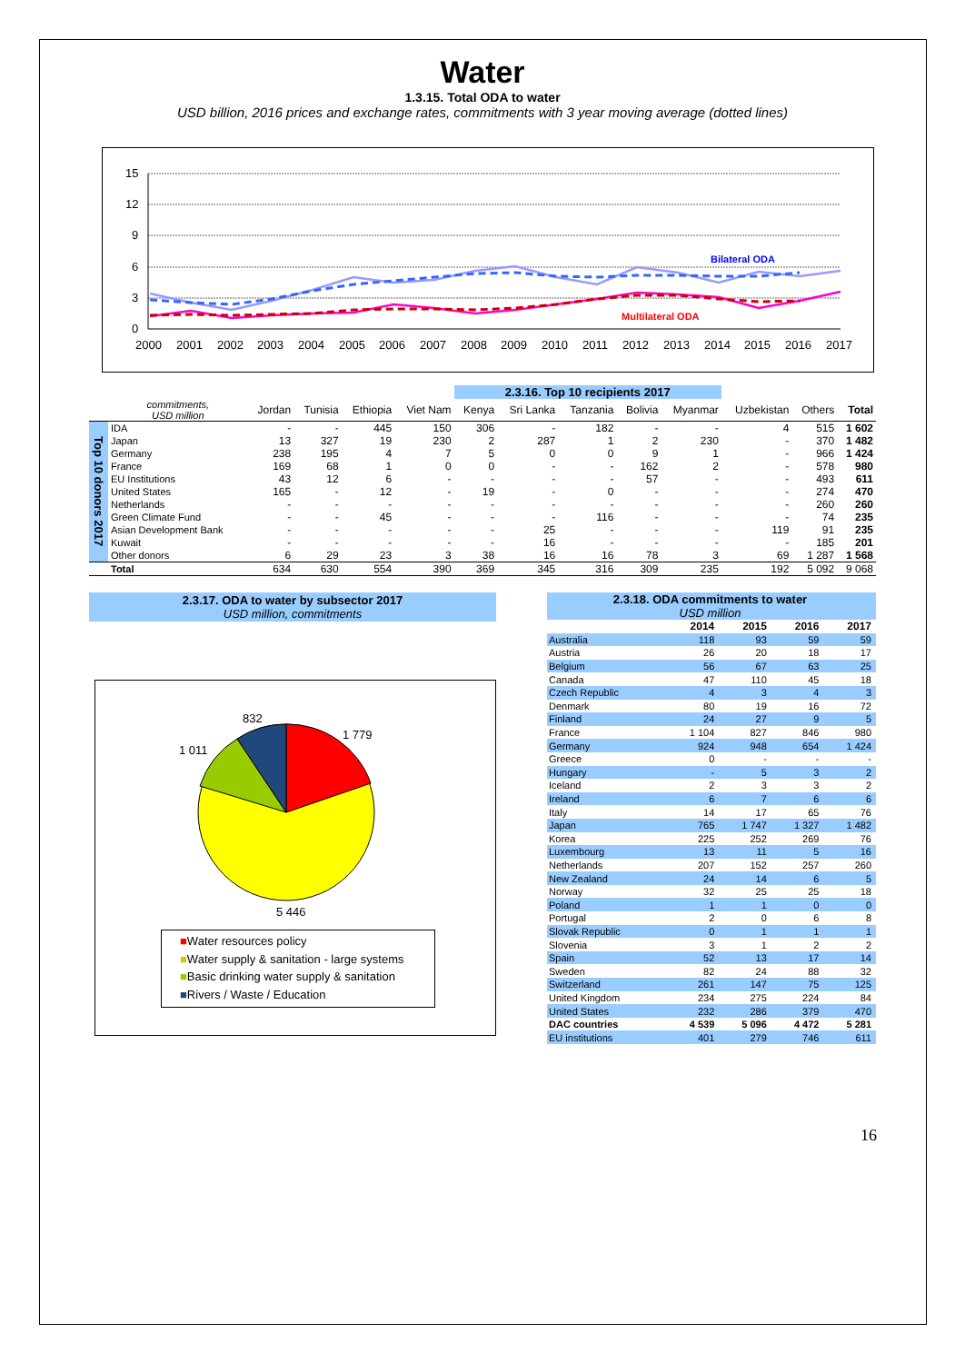Water
1.3.15. Total ODA to water
USD billion, 2016 prices and exchange rates, commitments with 3 year moving average (dotted lines)
15
12
9
6
3
0
2000
2001
2002
2003
2004
2005
2006
2007
2008
2009
2010
2011
2012
2013
2014
2015
2016
2017
Bilateral ODA
Multilateral ODA
| | | | | | | 2.3.16. Top 10 recipients 2017 | | | | | | | |
| --- | --- | --- | --- | --- | --- | --- | --- | --- | --- | --- | --- | --- | --- |
| | commitments, USD million | Jordan | Tunisia | Ethiopia | Viet Nam | Kenya | Sri Lanka | Tanzania | Bolivia | Myanmar | Uzbekistan | Others | Total |
| Top 10 donors 2017 | IDA | - | - | 445 | 150 | 306 | - | 182 | - | - | 4 | 515 | 1 602 |
| | Japan | 13 | 327 | 19 | 230 | 2 | 287 | 1 | 2 | 230 | - | 370 | 1 482 |
| | Germany | 238 | 195 | 4 | 7 | 5 | 0 | 0 | 9 | 1 | - | 966 | 1 424 |
| | France | 169 | 68 | 1 | 0 | 0 | - | - | 162 | 2 | - | 578 | 980 |
| | EU Institutions | 43 | 12 | 6 | - | - | - | - | 57 | - | - | 493 | 611 |
| | United States | 165 | - | 12 | - | 19 | - | 0 | - | - | - | 274 | 470 |
| | Netherlands | - | - | - | - | - | - | - | - | - | - | 260 | 260 |
| | Green Climate Fund | - | - | 45 | - | - | - | 116 | - | - | - | 74 | 235 |
| | Asian Development Bank | - | - | - | - | - | 25 | - | - | - | 119 | 91 | 235 |
| | Kuwait | - | - | - | - | - | 16 | - | - | - | - | 185 | 201 |
| | Other donors | 6 | 29 | 23 | 3 | 38 | 16 | 16 | 78 | 3 | 69 | 1 287 | 1 568 |
| | Total | 634 | 630 | 554 | 390 | 369 | 345 | 316 | 309 | 235 | 192 | 5 092 | 9 068 |
2.3.17. ODA to water by subsector 2017
USD million, commitments
832
1 779
1 011
5 446
■Water resources policy
■Water supply & sanitation - large systems
■Basic drinking water supply & sanitation
■Rivers / Waste / Education
| 2.3.18. ODA commitments to water | | | | |
| USD million | | | | |
| | 2014 | 2015 | 2016 | 2017 |
| Australia | 118 | 93 | 59 | 59 |
| Austria | 26 | 20 | 18 | 17 |
| Belgium | 56 | 67 | 63 | 25 |
| Canada | 47 | 110 | 45 | 18 |
| Czech Republic | 4 | 3 | 4 | 3 |
| Denmark | 80 | 19 | 16 | 72 |
| Finland | 24 | 27 | 9 | 5 |
| France | 1 104 | 827 | 846 | 980 |
| Germany | 924 | 948 | 654 | 1 424 |
| Greece | 0 | - | - | - |
| Hungary | - | 5 | 3 | 2 |
| Iceland | 2 | 3 | 3 | 2 |
| Ireland | 6 | 7 | 6 | 6 |
| Italy | 14 | 17 | 65 | 76 |
| Japan | 765 | 1 747 | 1 327 | 1 482 |
| Korea | 225 | 252 | 269 | 76 |
| Luxembourg | 13 | 11 | 5 | 16 |
| Netherlands | 207 | 152 | 257 | 260 |
| New Zealand | 24 | 14 | 6 | 5 |
| Norway | 32 | 25 | 25 | 18 |
| Poland | 1 | 1 | 0 | 0 |
| Portugal | 2 | 0 | 6 | 8 |
| Slovak Republic | 0 | 1 | 1 | 1 |
| Slovenia | 3 | 1 | 2 | 2 |
| Spain | 52 | 13 | 17 | 14 |
| Sweden | 82 | 24 | 88 | 32 |
| Switzerland | 261 | 147 | 75 | 125 |
| United Kingdom | 234 | 275 | 224 | 84 |
| United States | 232 | 286 | 379 | 470 |
| DAC countries | 4 539 | 5 096 | 4 472 | 5 281 |
| EU institutions | 401 | 279 | 746 | 611 |
16